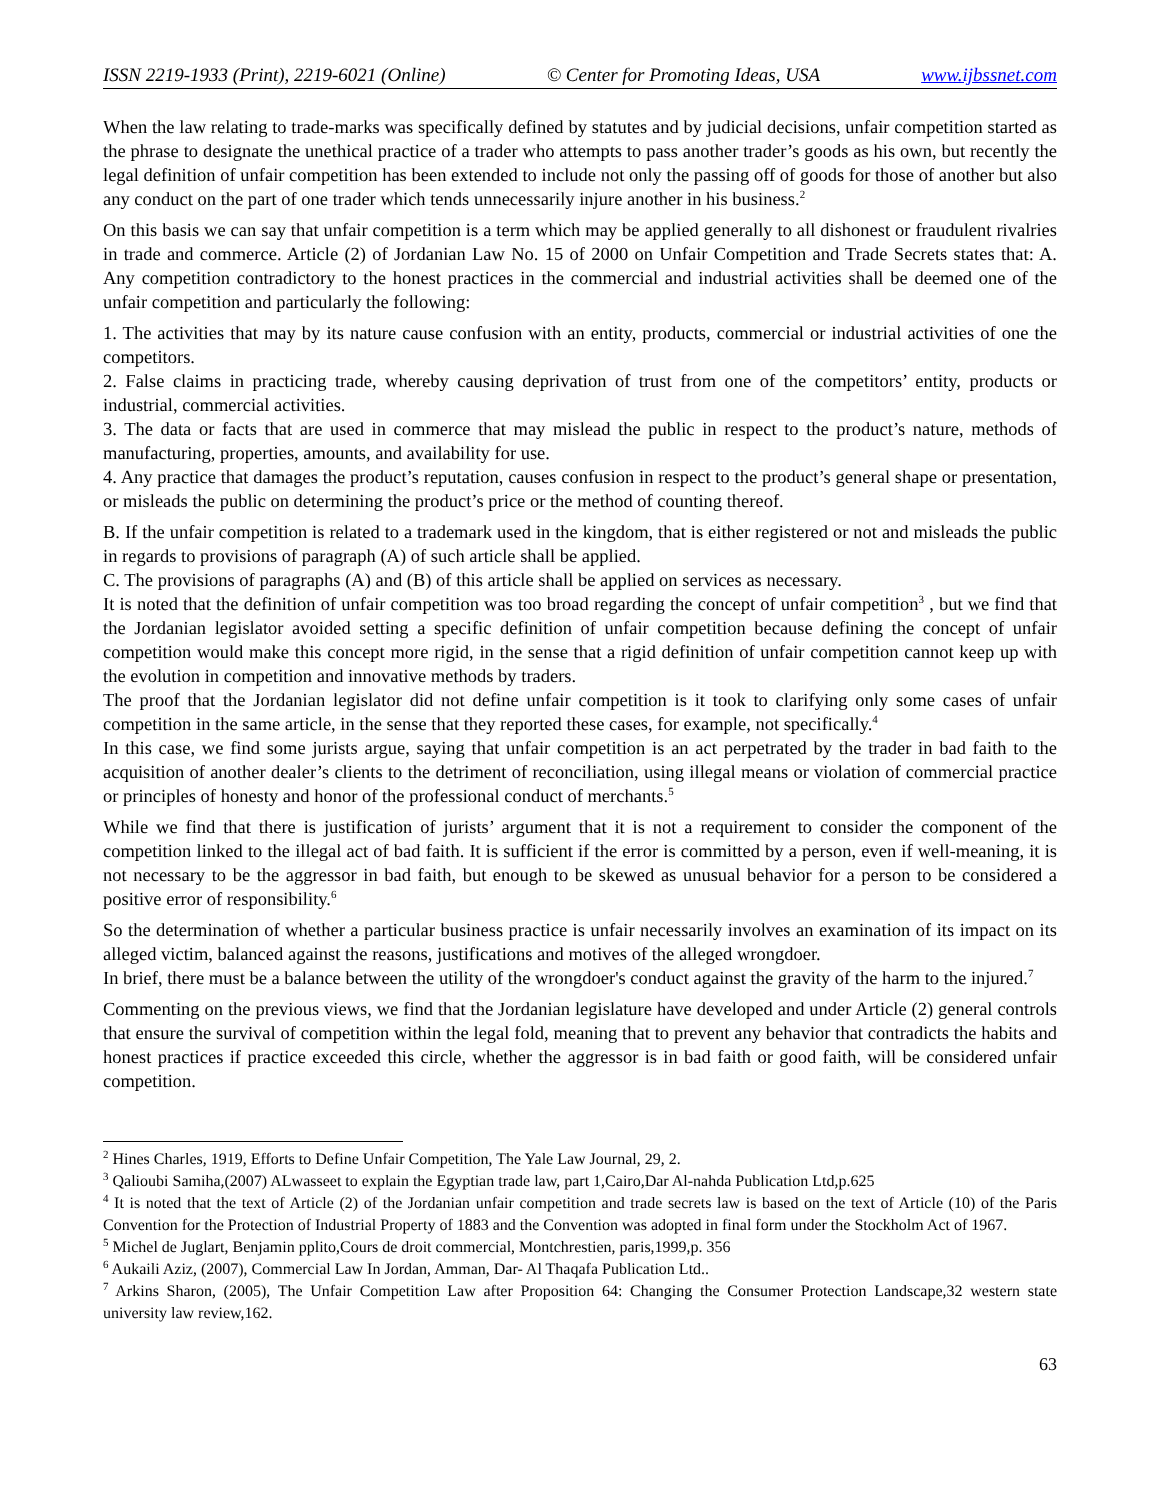ISSN 2219-1933 (Print), 2219-6021 (Online) © Center for Promoting Ideas, USA www.ijbssnet.com
When the law relating to trade-marks was specifically defined by statutes and by judicial decisions, unfair competition started as the phrase to designate the unethical practice of a trader who attempts to pass another trader’s goods as his own, but recently the legal definition of unfair competition has been extended to include not only the passing off of goods for those of another but also any conduct on the part of one trader which tends unnecessarily injure another in his business.<sup>2</sup>
On this basis we can say that unfair competition is a term which may be applied generally to all dishonest or fraudulent rivalries in trade and commerce. Article (2) of Jordanian Law No. 15 of 2000 on Unfair Competition and Trade Secrets states that: A. Any competition contradictory to the honest practices in the commercial and industrial activities shall be deemed one of the unfair competition and particularly the following:
1. The activities that may by its nature cause confusion with an entity, products, commercial or industrial activities of one the competitors.
2. False claims in practicing trade, whereby causing deprivation of trust from one of the competitors’ entity, products or industrial, commercial activities.
3. The data or facts that are used in commerce that may mislead the public in respect to the product’s nature, methods of manufacturing, properties, amounts, and availability for use.
4. Any practice that damages the product’s reputation, causes confusion in respect to the product’s general shape or presentation, or misleads the public on determining the product’s price or the method of counting thereof.
B. If the unfair competition is related to a trademark used in the kingdom, that is either registered or not and misleads the public in regards to provisions of paragraph (A) of such article shall be applied.
C. The provisions of paragraphs (A) and (B) of this article shall be applied on services as necessary.
It is noted that the definition of unfair competition was too broad regarding the concept of unfair competition<sup>3</sup> , but we find that the Jordanian legislator avoided setting a specific definition of unfair competition because defining the concept of unfair competition would make this concept more rigid, in the sense that a rigid definition of unfair competition cannot keep up with the evolution in competition and innovative methods by traders.
The proof that the Jordanian legislator did not define unfair competition is it took to clarifying only some cases of unfair competition in the same article, in the sense that they reported these cases, for example, not specifically.<sup>4</sup>
In this case, we find some jurists argue, saying that unfair competition is an act perpetrated by the trader in bad faith to the acquisition of another dealer’s clients to the detriment of reconciliation, using illegal means or violation of commercial practice or principles of honesty and honor of the professional conduct of merchants.<sup>5</sup>
While we find that there is justification of jurists’ argument that it is not a requirement to consider the component of the competition linked to the illegal act of bad faith. It is sufficient if the error is committed by a person, even if well-meaning, it is not necessary to be the aggressor in bad faith, but enough to be skewed as unusual behavior for a person to be considered a positive error of responsibility.<sup>6</sup>
So the determination of whether a particular business practice is unfair necessarily involves an examination of its impact on its alleged victim, balanced against the reasons, justifications and motives of the alleged wrongdoer.
In brief, there must be a balance between the utility of the wrongdoer's conduct against the gravity of the harm to the injured.<sup>7</sup>
Commenting on the previous views, we find that the Jordanian legislature have developed and under Article (2) general controls that ensure the survival of competition within the legal fold, meaning that to prevent any behavior that contradicts the habits and honest practices if practice exceeded this circle, whether the aggressor is in bad faith or good faith, will be considered unfair competition.
<sup>2</sup> Hines Charles, 1919, Efforts to Define Unfair Competition, The Yale Law Journal, 29, 2.
<sup>3</sup> Qalioubi Samiha,(2007) ALwasseet to explain the Egyptian trade law, part 1,Cairo,Dar Al-nahda Publication Ltd,p.625
<sup>4</sup> It is noted that the text of Article (2) of the Jordanian unfair competition and trade secrets law is based on the text of Article (10) of the Paris Convention for the Protection of Industrial Property of 1883 and the Convention was adopted in final form under the Stockholm Act of 1967.
<sup>5</sup> Michel de Juglart, Benjamin pplito,Cours de droit commercial, Montchrestien, paris,1999,p. 356
<sup>6</sup> Aukaili Aziz, (2007), Commercial Law In Jordan, Amman, Dar- Al Thaqafa Publication Ltd..
<sup>7</sup> Arkins Sharon, (2005), The Unfair Competition Law after Proposition 64: Changing the Consumer Protection Landscape,32 western state university law review,162.
63